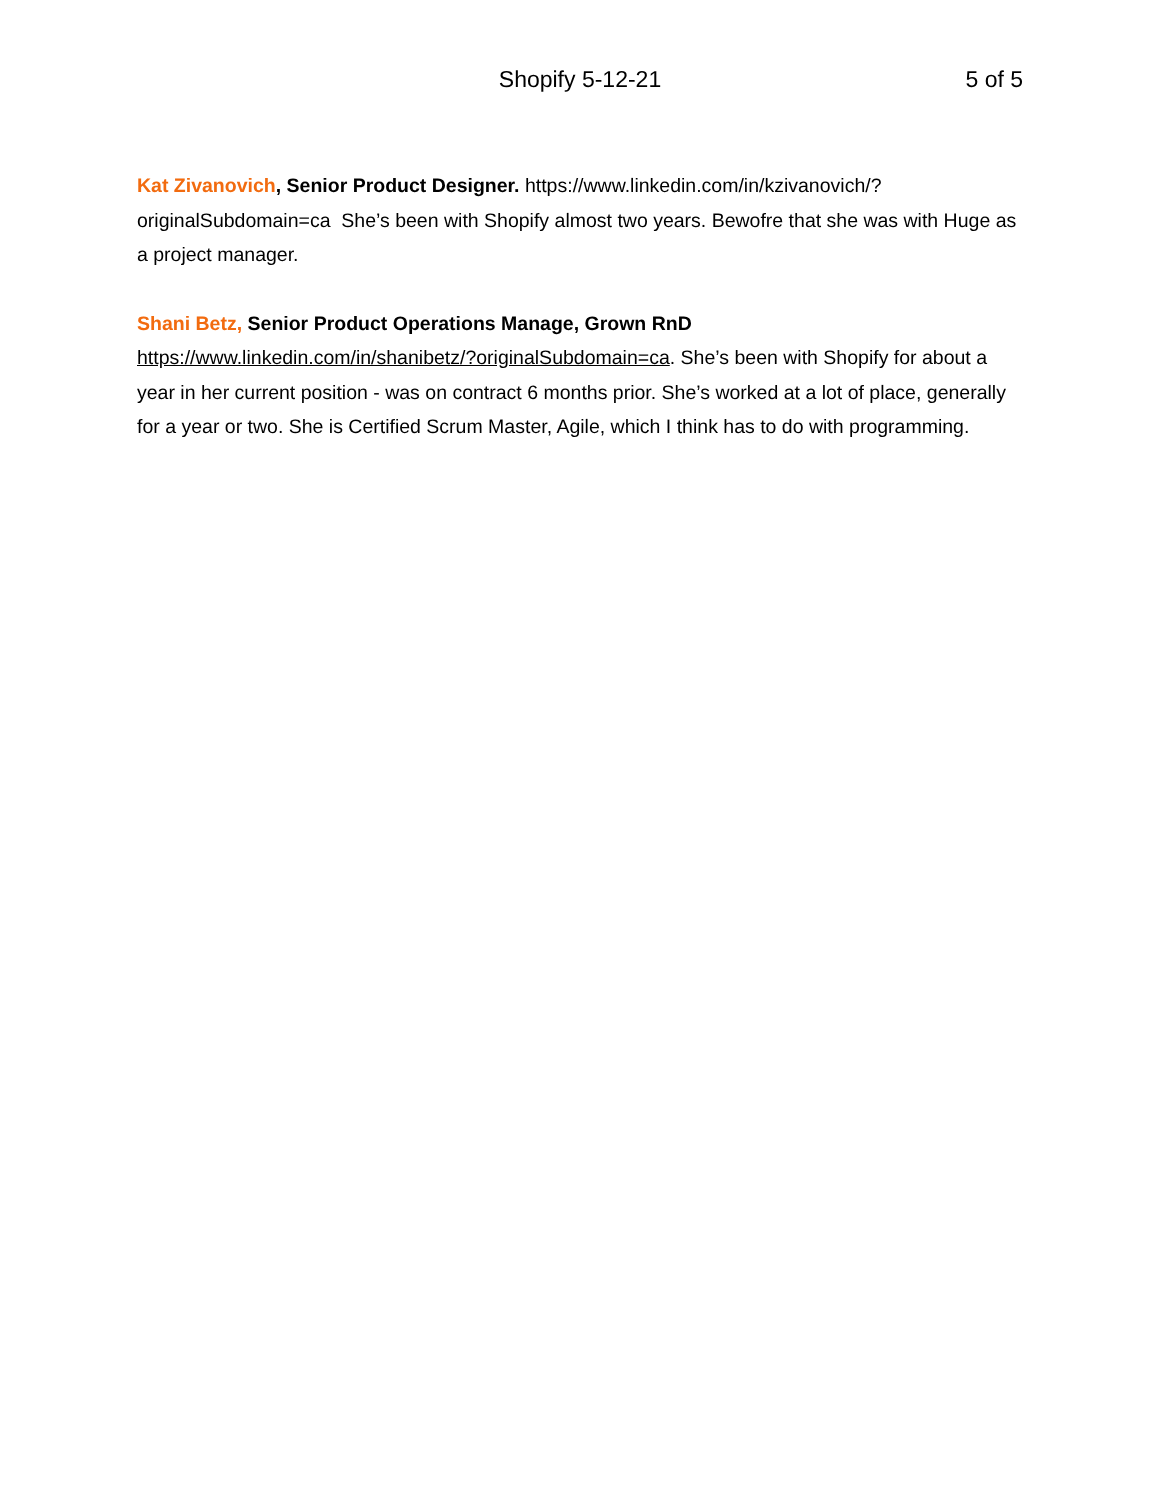Shopify 5-12-21
5 of 5
Kat Zivanovich, Senior Product Designer. https://www.linkedin.com/in/kzivanovich/?originalSubdomain=ca She’s been with Shopify almost two years. Bewofre that she was with Huge as a project manager.
Shani Betz, Senior Product Operations Manage, Grown RnD https://www.linkedin.com/in/shanibetz/?originalSubdomain=ca. She’s been with Shopify for about a year in her current position - was on contract 6 months prior. She’s worked at a lot of place, generally for a year or two. She is Certified Scrum Master, Agile, which I think has to do with programming.